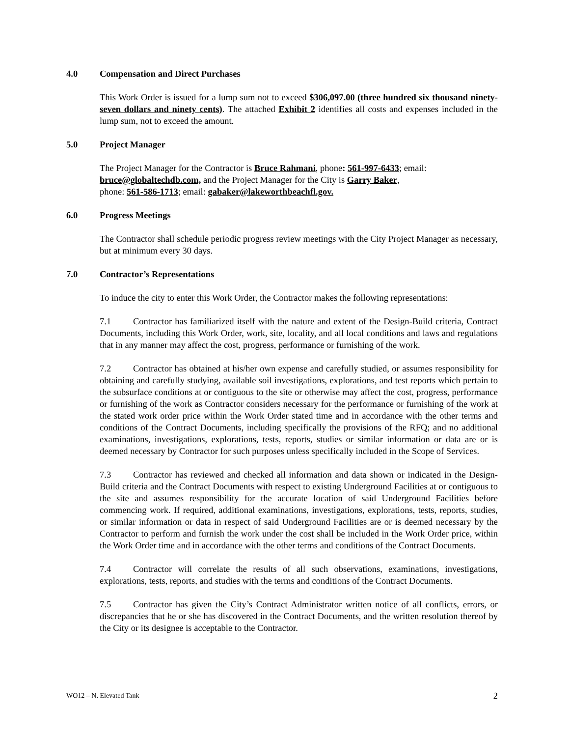4.0 Compensation and Direct Purchases
This Work Order is issued for a lump sum not to exceed $306,097.00 (three hundred six thousand ninety-seven dollars and ninety cents). The attached Exhibit 2 identifies all costs and expenses included in the lump sum, not to exceed the amount.
5.0 Project Manager
The Project Manager for the Contractor is Bruce Rahmani, phone: 561-997-6433; email: bruce@globaltechdb.com, and the Project Manager for the City is Garry Baker,
phone: 561-586-1713; email: gabaker@lakeworthbeachfl.gov.
6.0 Progress Meetings
The Contractor shall schedule periodic progress review meetings with the City Project Manager as necessary, but at minimum every 30 days.
7.0 Contractor’s Representations
To induce the city to enter this Work Order, the Contractor makes the following representations:
7.1 Contractor has familiarized itself with the nature and extent of the Design-Build criteria, Contract Documents, including this Work Order, work, site, locality, and all local conditions and laws and regulations that in any manner may affect the cost, progress, performance or furnishing of the work.
7.2 Contractor has obtained at his/her own expense and carefully studied, or assumes responsibility for obtaining and carefully studying, available soil investigations, explorations, and test reports which pertain to the subsurface conditions at or contiguous to the site or otherwise may affect the cost, progress, performance or furnishing of the work as Contractor considers necessary for the performance or furnishing of the work at the stated work order price within the Work Order stated time and in accordance with the other terms and conditions of the Contract Documents, including specifically the provisions of the RFQ; and no additional examinations, investigations, explorations, tests, reports, studies or similar information or data are or is deemed necessary by Contractor for such purposes unless specifically included in the Scope of Services.
7.3 Contractor has reviewed and checked all information and data shown or indicated in the Design-Build criteria and the Contract Documents with respect to existing Underground Facilities at or contiguous to the site and assumes responsibility for the accurate location of said Underground Facilities before commencing work. If required, additional examinations, investigations, explorations, tests, reports, studies, or similar information or data in respect of said Underground Facilities are or is deemed necessary by the Contractor to perform and furnish the work under the cost shall be included in the Work Order price, within the Work Order time and in accordance with the other terms and conditions of the Contract Documents.
7.4 Contractor will correlate the results of all such observations, examinations, investigations, explorations, tests, reports, and studies with the terms and conditions of the Contract Documents.
7.5 Contractor has given the City’s Contract Administrator written notice of all conflicts, errors, or discrepancies that he or she has discovered in the Contract Documents, and the written resolution thereof by the City or its designee is acceptable to the Contractor.
WO12 – N. Elevated Tank 2